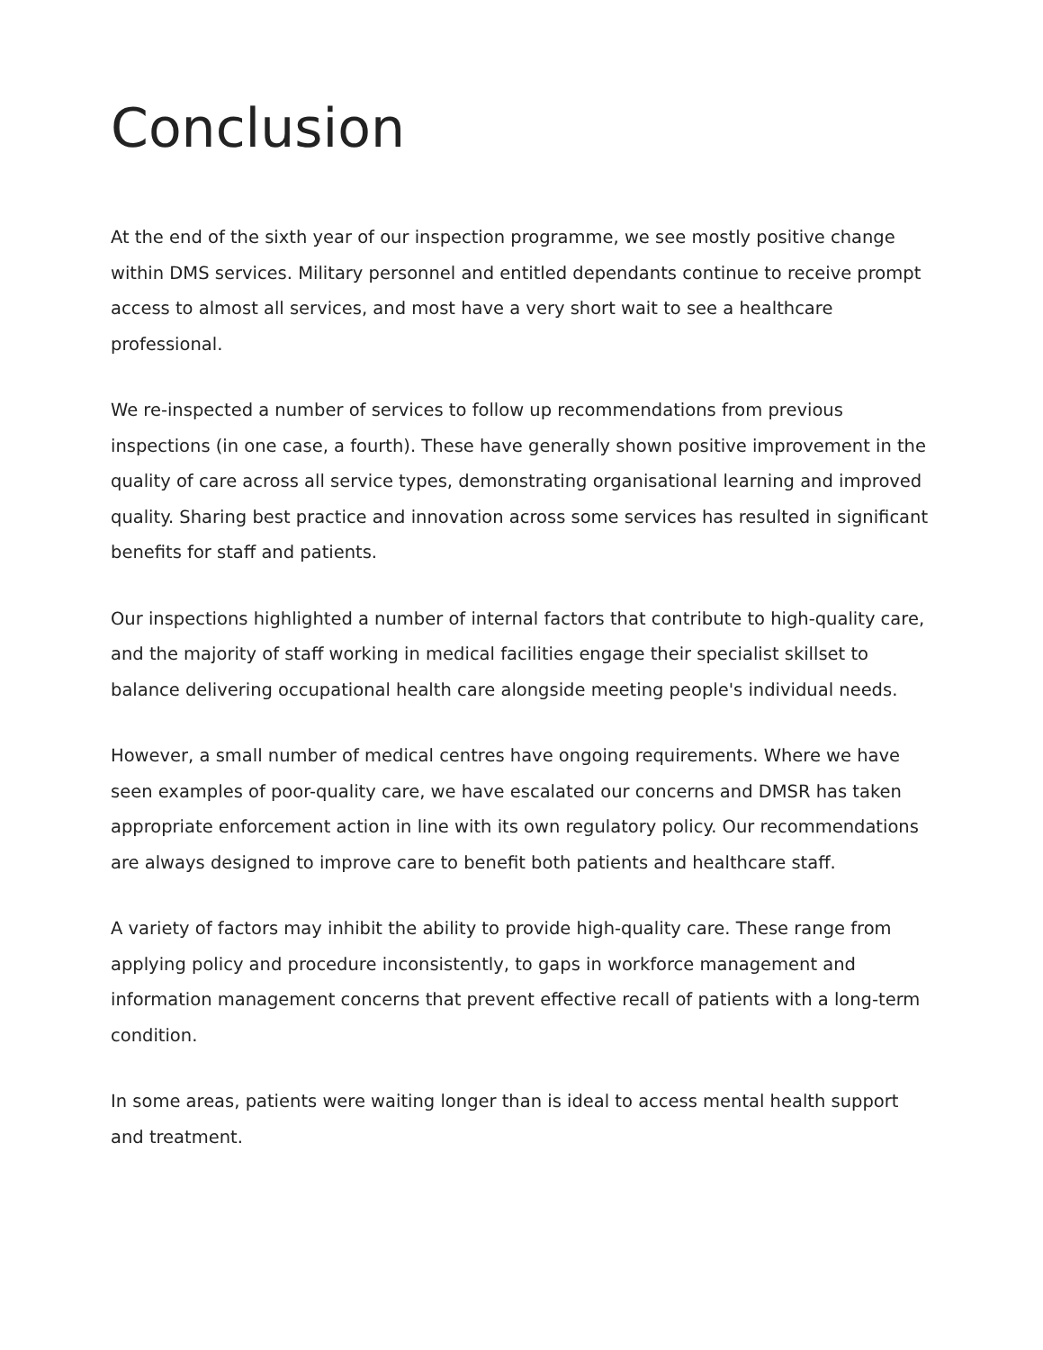Conclusion
At the end of the sixth year of our inspection programme, we see mostly positive change within DMS services. Military personnel and entitled dependants continue to receive prompt access to almost all services, and most have a very short wait to see a healthcare professional.
We re-inspected a number of services to follow up recommendations from previous inspections (in one case, a fourth). These have generally shown positive improvement in the quality of care across all service types, demonstrating organisational learning and improved quality. Sharing best practice and innovation across some services has resulted in significant benefits for staff and patients.
Our inspections highlighted a number of internal factors that contribute to high-quality care, and the majority of staff working in medical facilities engage their specialist skillset to balance delivering occupational health care alongside meeting people's individual needs.
However, a small number of medical centres have ongoing requirements. Where we have seen examples of poor-quality care, we have escalated our concerns and DMSR has taken appropriate enforcement action in line with its own regulatory policy. Our recommendations are always designed to improve care to benefit both patients and healthcare staff.
A variety of factors may inhibit the ability to provide high-quality care. These range from applying policy and procedure inconsistently, to gaps in workforce management and information management concerns that prevent effective recall of patients with a long-term condition.
In some areas, patients were waiting longer than is ideal to access mental health support and treatment.